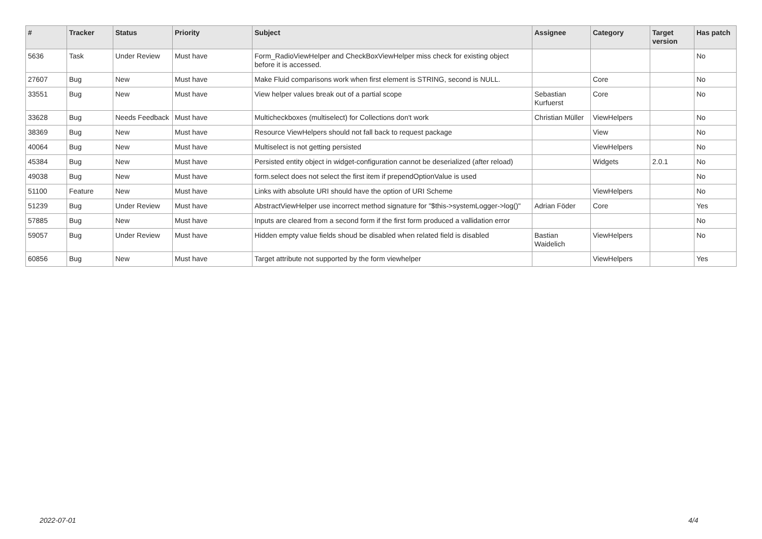| # | Tracker | Status | Priority | Subject | Assignee | Category | Target version | Has patch |
| --- | --- | --- | --- | --- | --- | --- | --- | --- |
| 5636 | Task | Under Review | Must have | Form_RadioViewHelper and CheckBoxViewHelper miss check for existing object before it is accessed. | | | | No |
| 27607 | Bug | New | Must have | Make Fluid comparisons work when first element is STRING, second is NULL. | | Core | | No |
| 33551 | Bug | New | Must have | View helper values break out of a partial scope | Sebastian Kurfuerst | Core | | No |
| 33628 | Bug | Needs Feedback | Must have | Multicheckboxes (multiselect) for Collections don't work | Christian Müller | ViewHelpers | | No |
| 38369 | Bug | New | Must have | Resource ViewHelpers should not fall back to request package | | View | | No |
| 40064 | Bug | New | Must have | Multiselect is not getting persisted | | ViewHelpers | | No |
| 45384 | Bug | New | Must have | Persisted entity object in widget-configuration cannot be deserialized (after reload) | | Widgets | 2.0.1 | No |
| 49038 | Bug | New | Must have | form.select does not select the first item if prependOptionValue is used | | | | No |
| 51100 | Feature | New | Must have | Links with absolute URI should have the option of URI Scheme | | ViewHelpers | | No |
| 51239 | Bug | Under Review | Must have | AbstractViewHelper use incorrect method signature for "$this->systemLogger->log()" | Adrian Föder | Core | | Yes |
| 57885 | Bug | New | Must have | Inputs are cleared from a second form if the first form produced a vallidation error | | | | No |
| 59057 | Bug | Under Review | Must have | Hidden empty value fields shoud be disabled when related field is disabled | Bastian Waidelich | ViewHelpers | | No |
| 60856 | Bug | New | Must have | Target attribute not supported by the form viewhelper | | ViewHelpers | | Yes |
2022-07-01 4/4